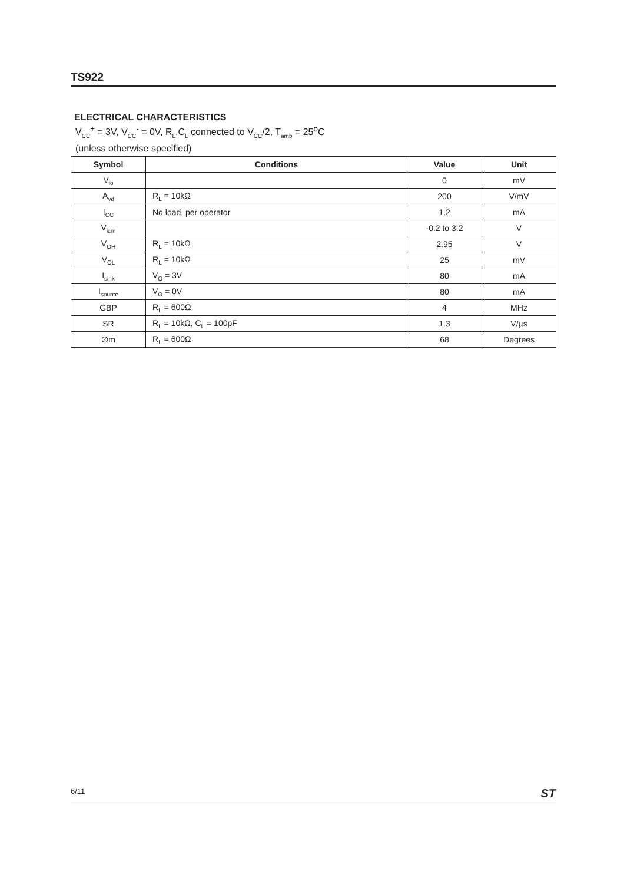TS922
ELECTRICAL CHARACTERISTICS
V<sub>CC</sub><sup>+</sup> = 3V, V<sub>CC</sub><sup>-</sup> = 0V, R<sub>L</sub>,C<sub>L</sub> connected to V<sub>CC</sub>/2, T<sub>amb</sub> = 25<sup>o</sup>C
(unless otherwise specified)
| Symbol | Conditions | Value | Unit |
| --- | --- | --- | --- |
| V<sub>io</sub> | | 0 | mV |
| A<sub>vd</sub> | R<sub>L</sub> = 10kΩ | 200 | V/mV |
| I<sub>CC</sub> | No load, per operator | 1.2 | mA |
| V<sub>icm</sub> | | -0.2 to 3.2 | V |
| V<sub>OH</sub> | R<sub>L</sub> = 10kΩ | 2.95 | V |
| V<sub>OL</sub> | R<sub>L</sub> = 10kΩ | 25 | mV |
| I<sub>sink</sub> | V<sub>O</sub> = 3V | 80 | mA |
| I<sub>source</sub> | V<sub>O</sub> = 0V | 80 | mA |
| GBP | R<sub>L</sub> = 600Ω | 4 | MHz |
| SR | R<sub>L</sub> = 10kΩ, C<sub>L</sub> = 100pF | 1.3 | V/µs |
| ∅m | R<sub>L</sub> = 600Ω | 68 | Degrees |
6/11 ST